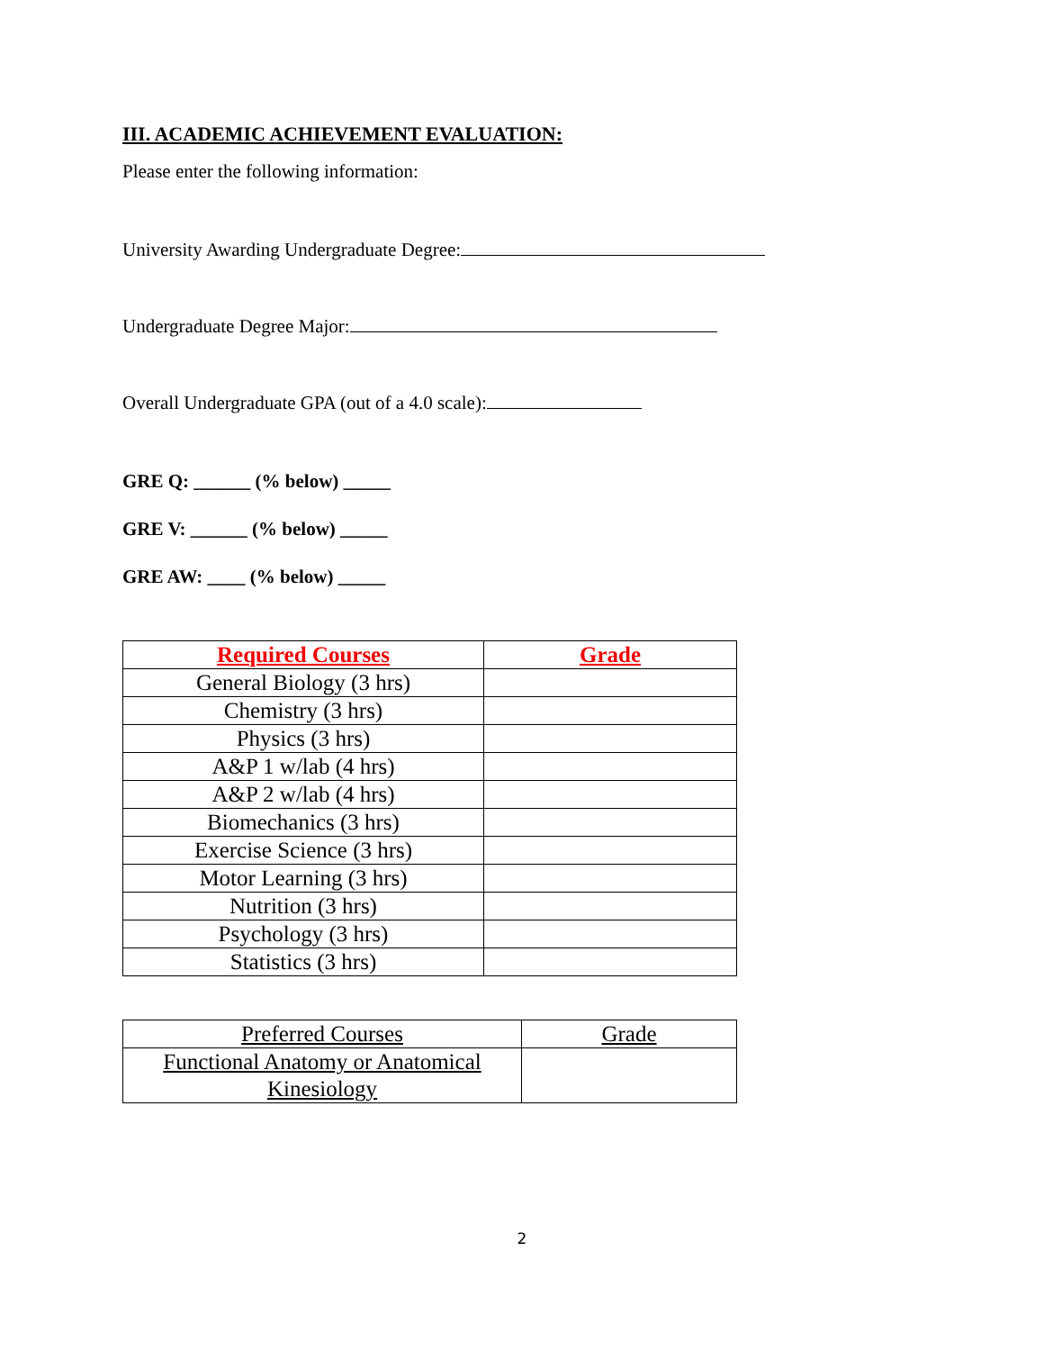III. ACADEMIC ACHIEVEMENT EVALUATION:
Please enter the following information:
University Awarding Undergraduate Degree:
Undergraduate Degree Major:
Overall Undergraduate GPA (out of a 4.0 scale):
GRE Q: ______ (% below) _____
GRE V: ______ (% below) _____
GRE AW: ____ (% below) _____
| Required Courses | Grade |
| --- | --- |
| General Biology (3 hrs) | |
| Chemistry (3 hrs) | |
| Physics (3 hrs) | |
| A&P 1 w/lab (4 hrs) | |
| A&P 2 w/lab (4 hrs) | |
| Biomechanics (3 hrs) | |
| Exercise Science (3 hrs) | |
| Motor Learning (3 hrs) | |
| Nutrition (3 hrs) | |
| Psychology (3 hrs) | |
| Statistics (3 hrs) | |
| Preferred Courses | Grade |
| --- | --- |
| Functional Anatomy or Anatomical Kinesiology | |
2